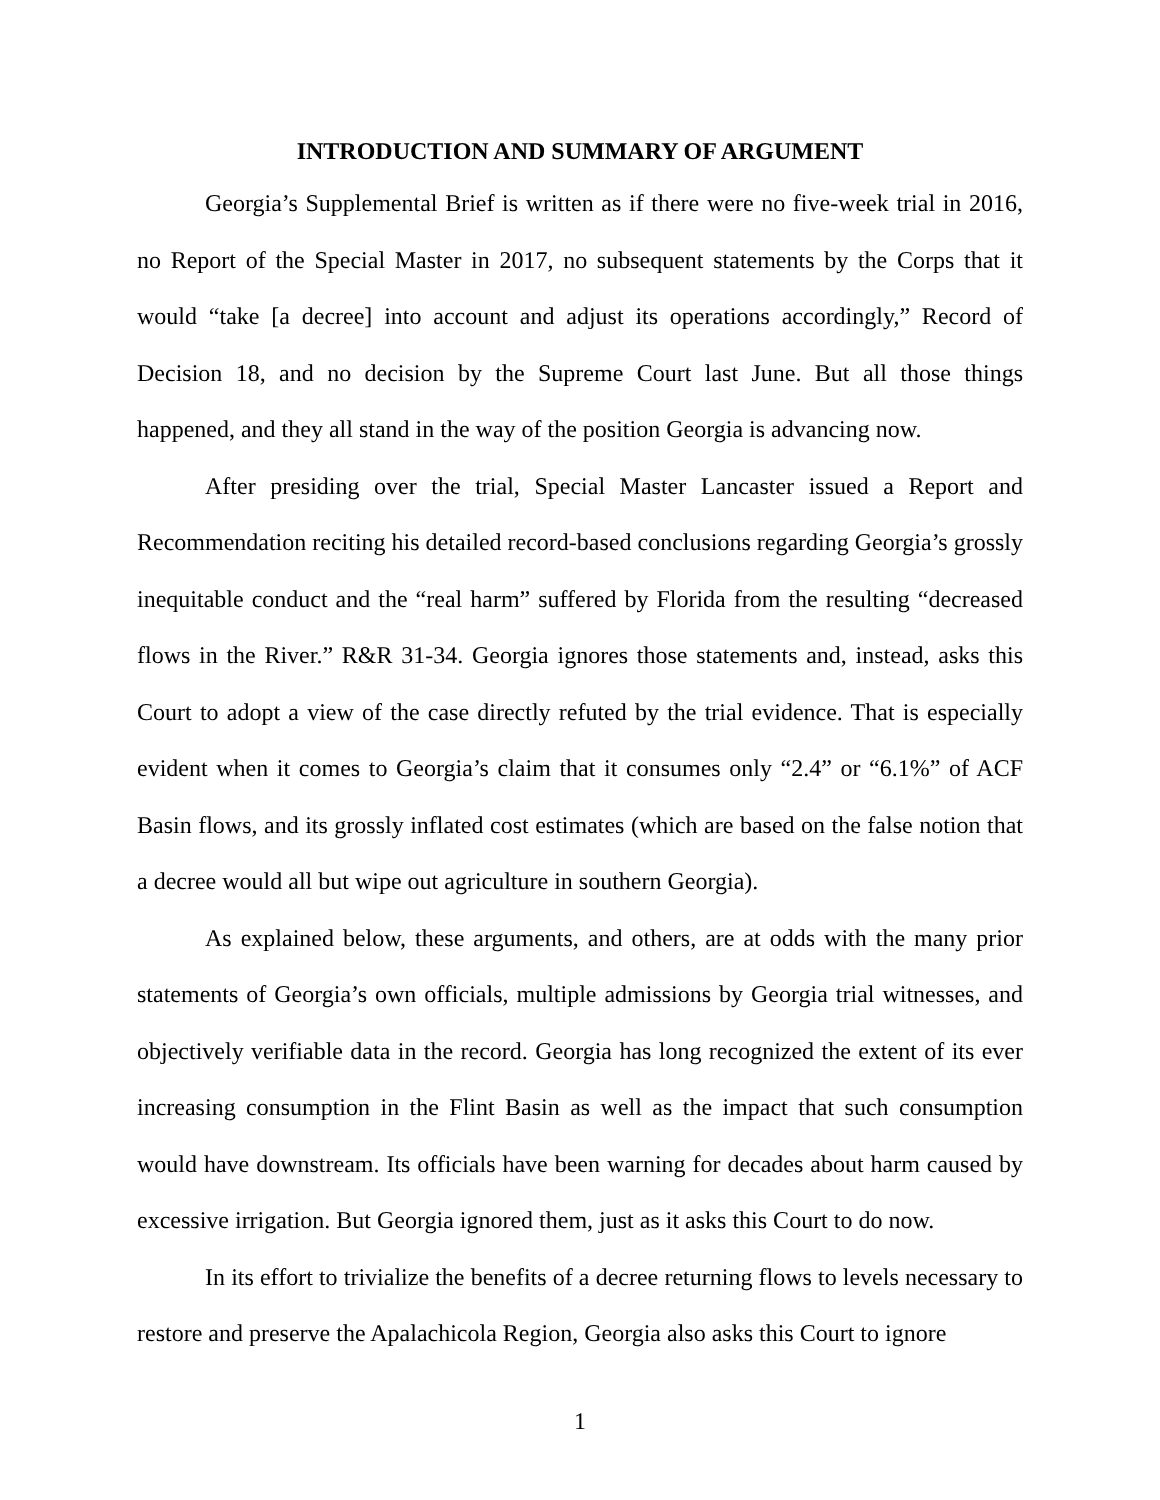INTRODUCTION AND SUMMARY OF ARGUMENT
Georgia’s Supplemental Brief is written as if there were no five-week trial in 2016, no Report of the Special Master in 2017, no subsequent statements by the Corps that it would “take [a decree] into account and adjust its operations accordingly,” Record of Decision 18, and no decision by the Supreme Court last June. But all those things happened, and they all stand in the way of the position Georgia is advancing now.
After presiding over the trial, Special Master Lancaster issued a Report and Recommendation reciting his detailed record-based conclusions regarding Georgia’s grossly inequitable conduct and the “real harm” suffered by Florida from the resulting “decreased flows in the River.” R&R 31-34. Georgia ignores those statements and, instead, asks this Court to adopt a view of the case directly refuted by the trial evidence. That is especially evident when it comes to Georgia’s claim that it consumes only “2.4” or “6.1%” of ACF Basin flows, and its grossly inflated cost estimates (which are based on the false notion that a decree would all but wipe out agriculture in southern Georgia).
As explained below, these arguments, and others, are at odds with the many prior statements of Georgia’s own officials, multiple admissions by Georgia trial witnesses, and objectively verifiable data in the record. Georgia has long recognized the extent of its ever increasing consumption in the Flint Basin as well as the impact that such consumption would have downstream. Its officials have been warning for decades about harm caused by excessive irrigation. But Georgia ignored them, just as it asks this Court to do now.
In its effort to trivialize the benefits of a decree returning flows to levels necessary to restore and preserve the Apalachicola Region, Georgia also asks this Court to ignore
1